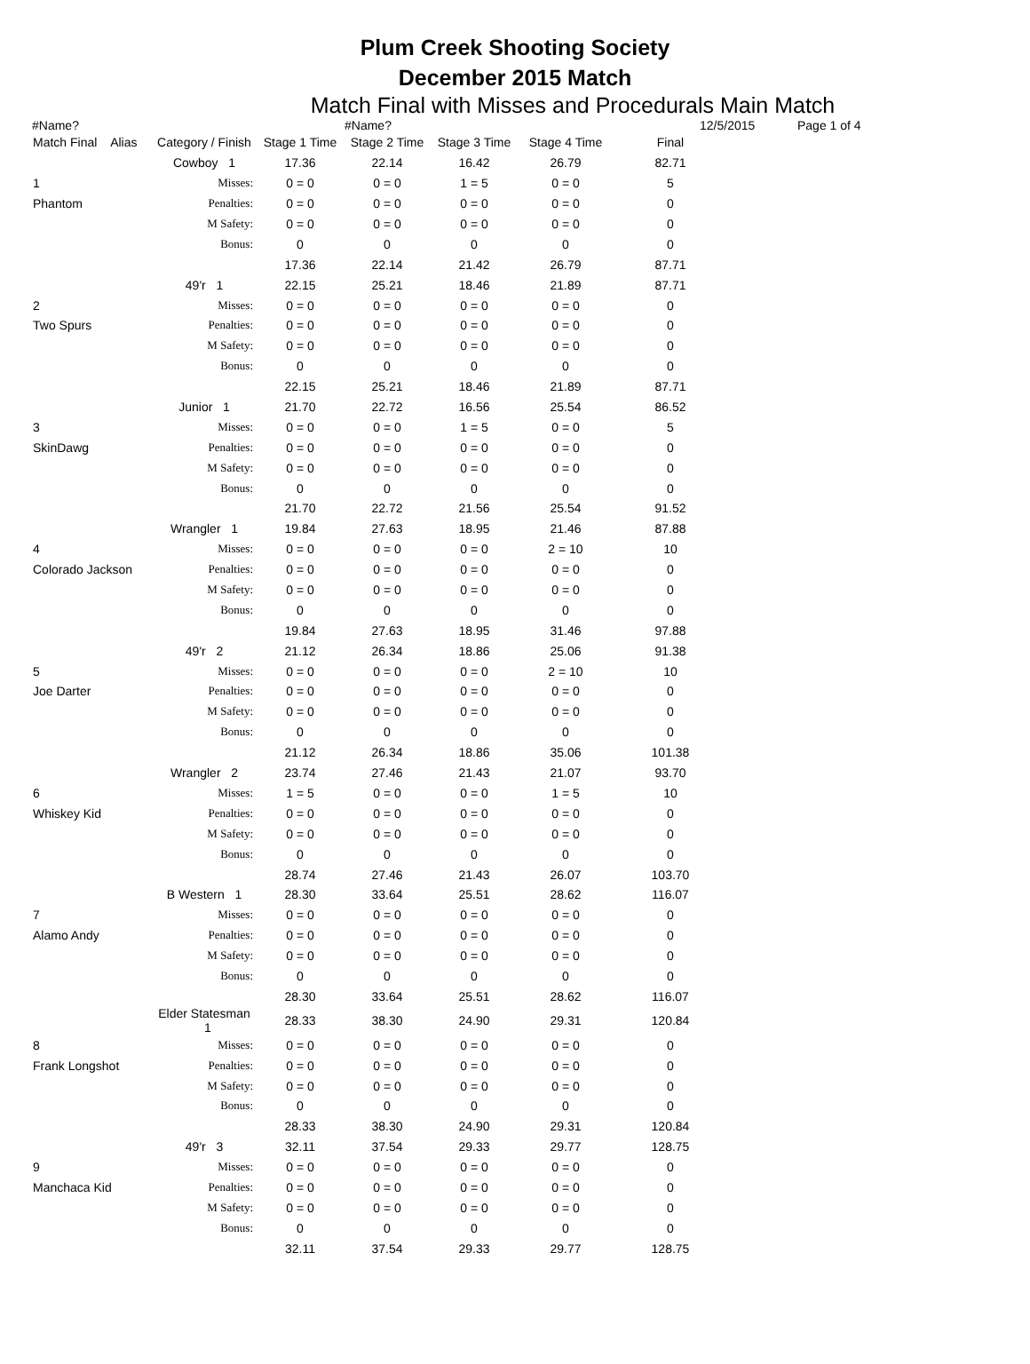Plum Creek Shooting Society
December 2015 Match
Match Final with Misses and Procedurals Main Match
#Name? #Name? 12/5/2015 Page 1 of 4
| Match Final Alias | Category / Finish | Stage 1 Time | Stage 2 Time | Stage 3 Time | Stage 4 Time | Final |
| --- | --- | --- | --- | --- | --- | --- |
| | Cowboy 1 | 17.36 | 22.14 | 16.42 | 26.79 | 82.71 |
| 1 | Misses: | 0 = 0 | 0 = 0 | 1 = 5 | 0 = 0 | 5 |
| Phantom | Penalties: | 0 = 0 | 0 = 0 | 0 = 0 | 0 = 0 | 0 |
| | M Safety: | 0 = 0 | 0 = 0 | 0 = 0 | 0 = 0 | 0 |
| | Bonus: | 0 | 0 | 0 | 0 | 0 |
| | | 17.36 | 22.14 | 21.42 | 26.79 | 87.71 |
| | 49'r 1 | 22.15 | 25.21 | 18.46 | 21.89 | 87.71 |
| 2 | Misses: | 0 = 0 | 0 = 0 | 0 = 0 | 0 = 0 | 0 |
| Two Spurs | Penalties: | 0 = 0 | 0 = 0 | 0 = 0 | 0 = 0 | 0 |
| | M Safety: | 0 = 0 | 0 = 0 | 0 = 0 | 0 = 0 | 0 |
| | Bonus: | 0 | 0 | 0 | 0 | 0 |
| | | 22.15 | 25.21 | 18.46 | 21.89 | 87.71 |
| | Junior 1 | 21.70 | 22.72 | 16.56 | 25.54 | 86.52 |
| 3 | Misses: | 0 = 0 | 0 = 0 | 1 = 5 | 0 = 0 | 5 |
| SkinDawg | Penalties: | 0 = 0 | 0 = 0 | 0 = 0 | 0 = 0 | 0 |
| | M Safety: | 0 = 0 | 0 = 0 | 0 = 0 | 0 = 0 | 0 |
| | Bonus: | 0 | 0 | 0 | 0 | 0 |
| | | 21.70 | 22.72 | 21.56 | 25.54 | 91.52 |
| | Wrangler 1 | 19.84 | 27.63 | 18.95 | 21.46 | 87.88 |
| 4 | Misses: | 0 = 0 | 0 = 0 | 0 = 0 | 2 = 10 | 10 |
| Colorado Jackson | Penalties: | 0 = 0 | 0 = 0 | 0 = 0 | 0 = 0 | 0 |
| | M Safety: | 0 = 0 | 0 = 0 | 0 = 0 | 0 = 0 | 0 |
| | Bonus: | 0 | 0 | 0 | 0 | 0 |
| | | 19.84 | 27.63 | 18.95 | 31.46 | 97.88 |
| | 49'r 2 | 21.12 | 26.34 | 18.86 | 25.06 | 91.38 |
| 5 | Misses: | 0 = 0 | 0 = 0 | 0 = 0 | 2 = 10 | 10 |
| Joe Darter | Penalties: | 0 = 0 | 0 = 0 | 0 = 0 | 0 = 0 | 0 |
| | M Safety: | 0 = 0 | 0 = 0 | 0 = 0 | 0 = 0 | 0 |
| | Bonus: | 0 | 0 | 0 | 0 | 0 |
| | | 21.12 | 26.34 | 18.86 | 35.06 | 101.38 |
| | Wrangler 2 | 23.74 | 27.46 | 21.43 | 21.07 | 93.70 |
| 6 | Misses: | 1 = 5 | 0 = 0 | 0 = 0 | 1 = 5 | 10 |
| Whiskey Kid | Penalties: | 0 = 0 | 0 = 0 | 0 = 0 | 0 = 0 | 0 |
| | M Safety: | 0 = 0 | 0 = 0 | 0 = 0 | 0 = 0 | 0 |
| | Bonus: | 0 | 0 | 0 | 0 | 0 |
| | | 28.74 | 27.46 | 21.43 | 26.07 | 103.70 |
| | B Western 1 | 28.30 | 33.64 | 25.51 | 28.62 | 116.07 |
| 7 | Misses: | 0 = 0 | 0 = 0 | 0 = 0 | 0 = 0 | 0 |
| Alamo Andy | Penalties: | 0 = 0 | 0 = 0 | 0 = 0 | 0 = 0 | 0 |
| | M Safety: | 0 = 0 | 0 = 0 | 0 = 0 | 0 = 0 | 0 |
| | Bonus: | 0 | 0 | 0 | 0 | 0 |
| | | 28.30 | 33.64 | 25.51 | 28.62 | 116.07 |
| | Elder Statesman 1 | 28.33 | 38.30 | 24.90 | 29.31 | 120.84 |
| 8 | Misses: | 0 = 0 | 0 = 0 | 0 = 0 | 0 = 0 | 0 |
| Frank Longshot | Penalties: | 0 = 0 | 0 = 0 | 0 = 0 | 0 = 0 | 0 |
| | M Safety: | 0 = 0 | 0 = 0 | 0 = 0 | 0 = 0 | 0 |
| | Bonus: | 0 | 0 | 0 | 0 | 0 |
| | | 28.33 | 38.30 | 24.90 | 29.31 | 120.84 |
| | 49'r 3 | 32.11 | 37.54 | 29.33 | 29.77 | 128.75 |
| 9 | Misses: | 0 = 0 | 0 = 0 | 0 = 0 | 0 = 0 | 0 |
| Manchaca Kid | Penalties: | 0 = 0 | 0 = 0 | 0 = 0 | 0 = 0 | 0 |
| | M Safety: | 0 = 0 | 0 = 0 | 0 = 0 | 0 = 0 | 0 |
| | Bonus: | 0 | 0 | 0 | 0 | 0 |
| | | 32.11 | 37.54 | 29.33 | 29.77 | 128.75 |